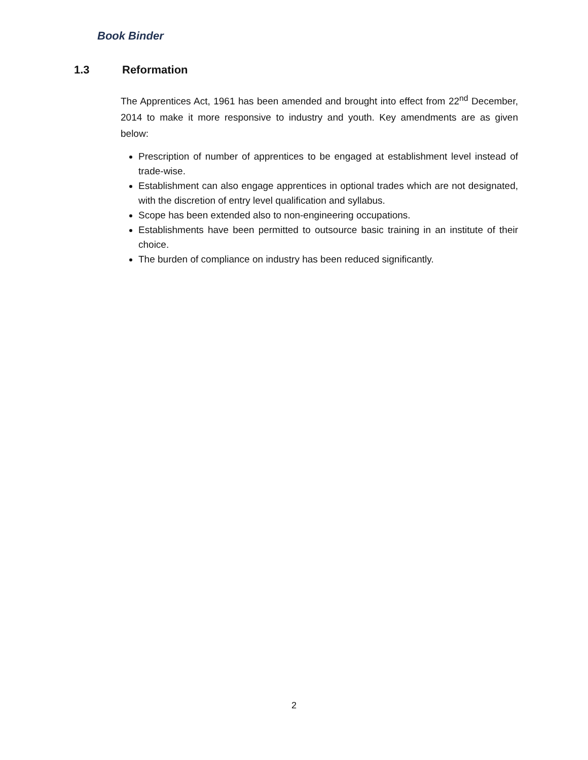Book Binder
1.3 Reformation
The Apprentices Act, 1961 has been amended and brought into effect from 22<sup>nd</sup> December, 2014 to make it more responsive to industry and youth. Key amendments are as given below:
Prescription of number of apprentices to be engaged at establishment level instead of trade-wise.
Establishment can also engage apprentices in optional trades which are not designated, with the discretion of entry level qualification and syllabus.
Scope has been extended also to non-engineering occupations.
Establishments have been permitted to outsource basic training in an institute of their choice.
The burden of compliance on industry has been reduced significantly.
2